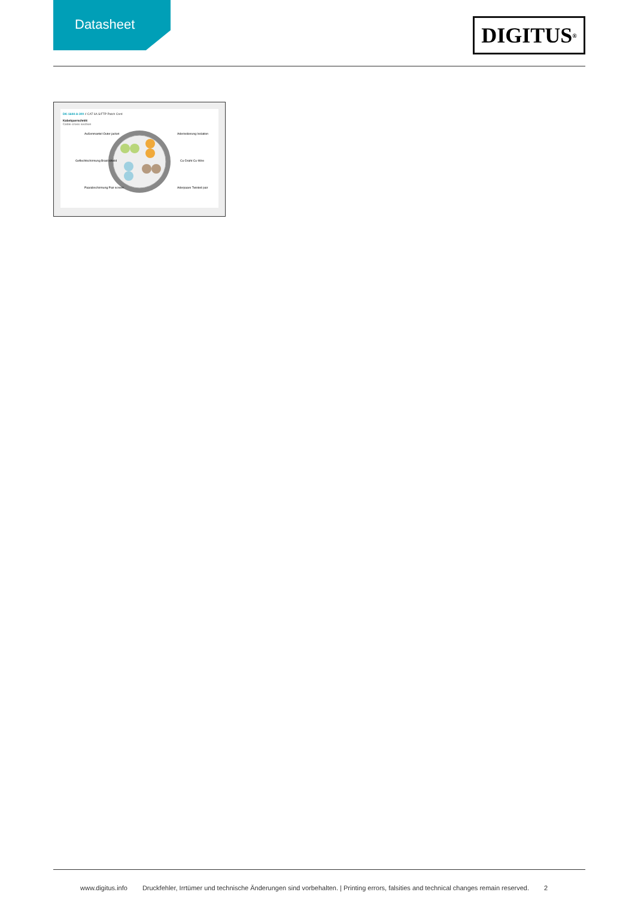Datasheet
DIGITUS<sup>®</sup>
DK-1644-A-300 // CAT 6A S/FTP Patch Cord
Kabelquerschnitt
Cable cross section
Außenmantel Outer jacket
Aderisolierung Isolation
Geflechtschirmung Braid shield
Cu-Draht Cu-Wire
Paarabschirmung Pair screen
Aderpaare Twisted pair
www.digitus.info Druckfehler, Irrtümer und technische Änderungen sind vorbehalten. | Printing errors, falsities and technical changes remain reserved. 2